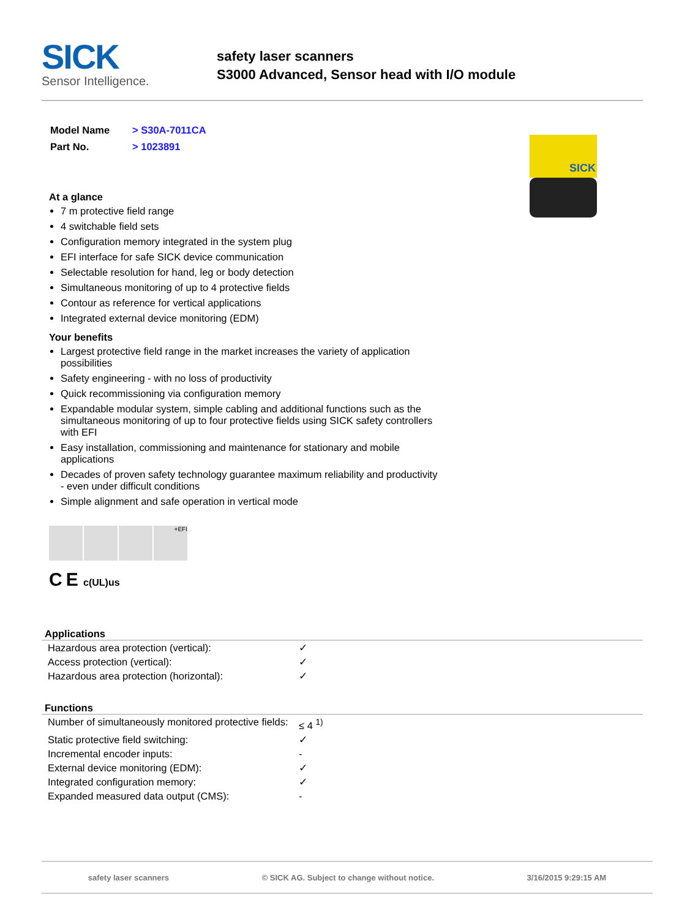SICK
Sensor Intelligence.
safety laser scanners
S3000 Advanced, Sensor head with I/O module
SICK
| Model Name | > S30A-7011CA |
| Part No. | > 1023891 |
At a glance
7 m protective field range
4 switchable field sets
Configuration memory integrated in the system plug
EFI interface for safe SICK device communication
Selectable resolution for hand, leg or body detection
Simultaneous monitoring of up to 4 protective fields
Contour as reference for vertical applications
Integrated external device monitoring (EDM)
Your benefits
Largest protective field range in the market increases the variety of application possibilities
Safety engineering - with no loss of productivity
Quick recommissioning via configuration memory
Expandable modular system, simple cabling and additional functions such as the simultaneous monitoring of up to four protective fields using SICK safety controllers with EFI
Easy installation, commissioning and maintenance for stationary and mobile applications
Decades of proven safety technology guarantee maximum reliability and productivity - even under difficult conditions
Simple alignment and safe operation in vertical mode
+EFI
C E c(UL)us
Applications
| Hazardous area protection (vertical): | ✓ |
| Access protection (vertical): | ✓ |
| Hazardous area protection (horizontal): | ✓ |
Functions
| Number of simultaneously monitored protective fields: | ≤ 4 <sup>1)</sup> |
| Static protective field switching: | ✓ |
| Incremental encoder inputs: | - |
| External device monitoring (EDM): | ✓ |
| Integrated configuration memory: | ✓ |
| Expanded measured data output (CMS): | - |
safety laser scanners © SICK AG. Subject to change without notice. 3/16/2015 9:29:15 AM